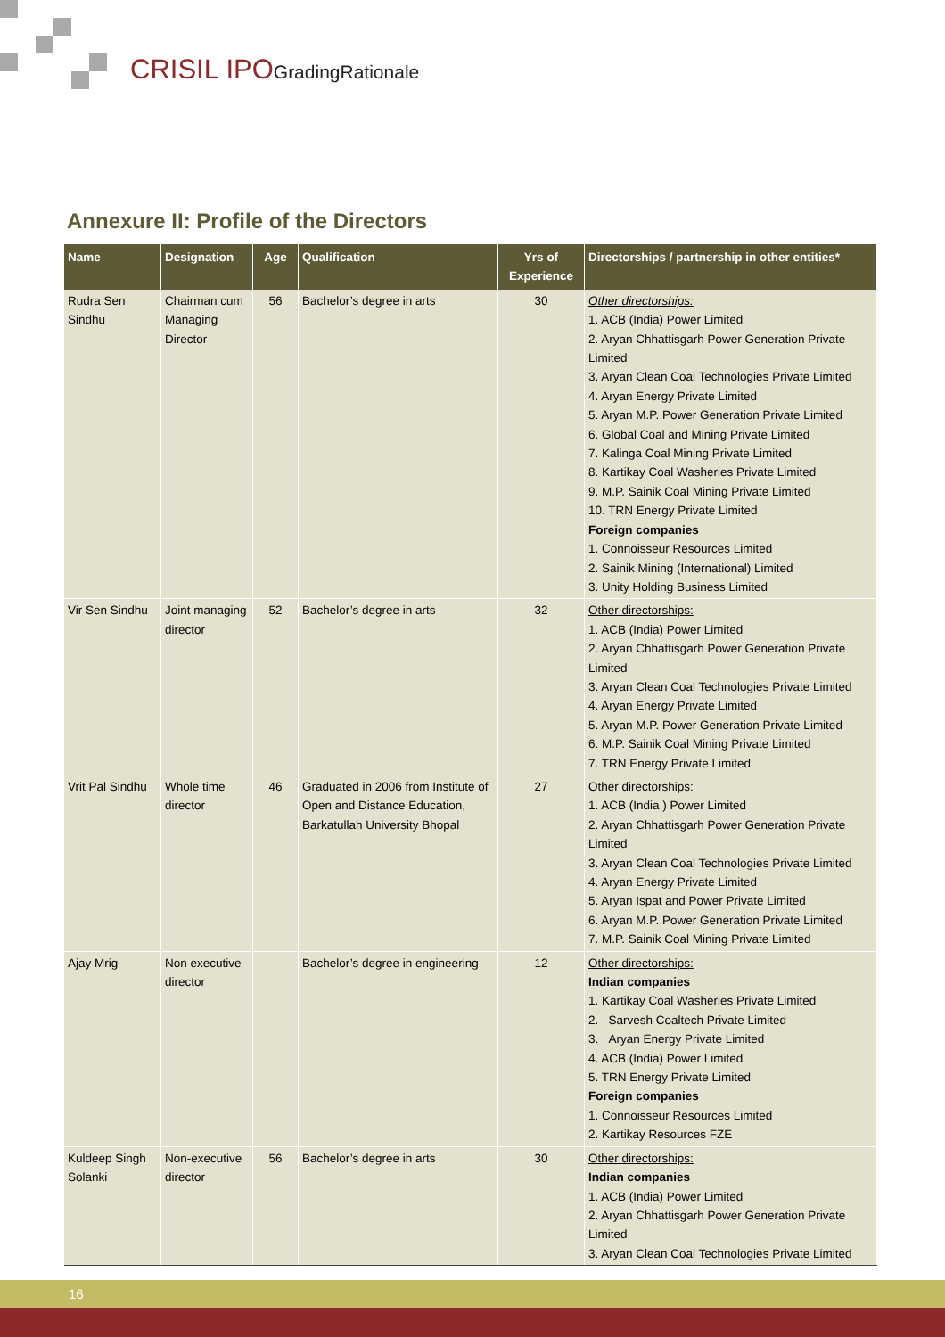CRISIL IPO GradingRationale
Annexure II: Profile of the Directors
| Name | Designation | Age | Qualification | Yrs of Experience | Directorships / partnership in other entities* |
| --- | --- | --- | --- | --- | --- |
| Rudra Sen Sindhu | Chairman cum Managing Director | 56 | Bachelor’s degree in arts | 30 | Other directorships: 1. ACB (India) Power Limited 2. Aryan Chhattisgarh Power Generation Private Limited 3. Aryan Clean Coal Technologies Private Limited 4. Aryan Energy Private Limited 5. Aryan M.P. Power Generation Private Limited 6. Global Coal and Mining Private Limited 7. Kalinga Coal Mining Private Limited 8. Kartikay Coal Washeries Private Limited 9. M.P. Sainik Coal Mining Private Limited 10. TRN Energy Private Limited Foreign companies 1. Connoisseur Resources Limited 2. Sainik Mining (International) Limited 3. Unity Holding Business Limited |
| Vir Sen Sindhu | Joint managing director | 52 | Bachelor’s degree in arts | 32 | Other directorships: 1. ACB (India) Power Limited 2. Aryan Chhattisgarh Power Generation Private Limited 3. Aryan Clean Coal Technologies Private Limited 4. Aryan Energy Private Limited 5. Aryan M.P. Power Generation Private Limited 6. M.P. Sainik Coal Mining Private Limited 7. TRN Energy Private Limited |
| Vrit Pal Sindhu | Whole time director | 46 | Graduated in 2006 from Institute of Open and Distance Education, Barkatullah University Bhopal | 27 | Other directorships: 1. ACB (India ) Power Limited 2. Aryan Chhattisgarh Power Generation Private Limited 3. Aryan Clean Coal Technologies Private Limited 4. Aryan Energy Private Limited 5. Aryan Ispat and Power Private Limited 6. Aryan M.P. Power Generation Private Limited 7. M.P. Sainik Coal Mining Private Limited |
| Ajay Mrig | Non executive director | | Bachelor’s degree in engineering | 12 | Other directorships: Indian companies 1. Kartikay Coal Washeries Private Limited 2. Sarvesh Coaltech Private Limited 3. Aryan Energy Private Limited 4. ACB (India) Power Limited 5. TRN Energy Private Limited Foreign companies 1. Connoisseur Resources Limited 2. Kartikay Resources FZE |
| Kuldeep Singh Solanki | Non-executive director | 56 | Bachelor’s degree in arts | 30 | Other directorships: Indian companies 1. ACB (India) Power Limited 2. Aryan Chhattisgarh Power Generation Private Limited 3. Aryan Clean Coal Technologies Private Limited |
16